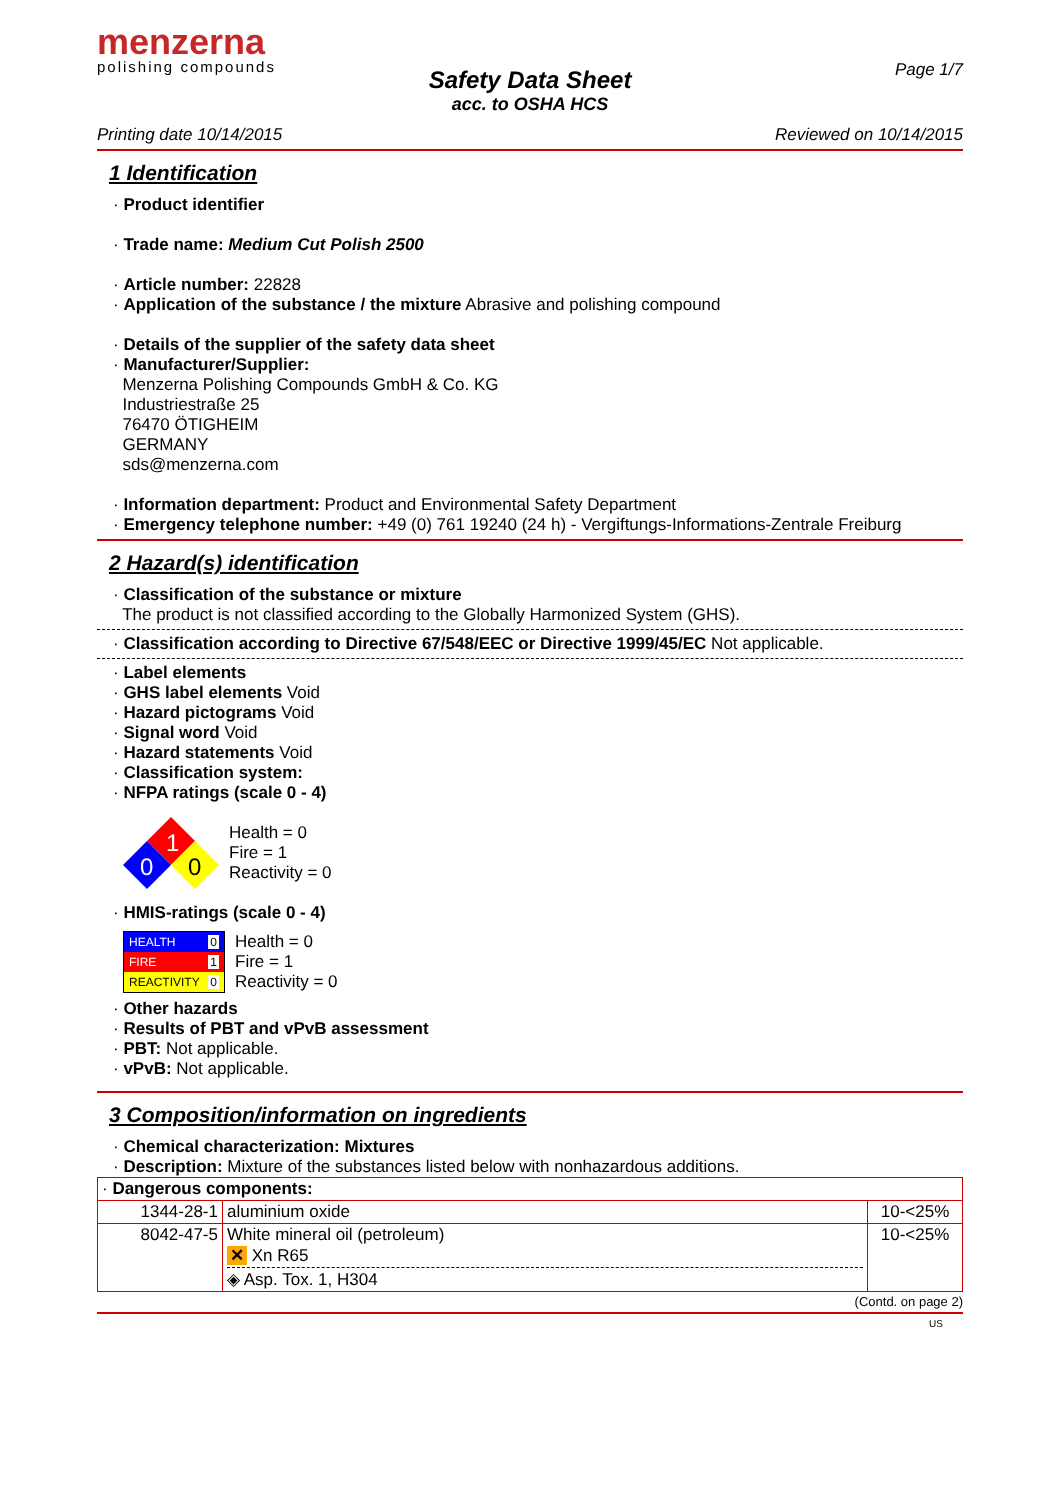menzerna
polishing compounds
Page 1/7
Safety Data Sheet
acc. to OSHA HCS
Printing date 10/14/2015 Reviewed on 10/14/2015
1 Identification
· Product identifier
· Trade name: Medium Cut Polish 2500
· Article number: 22828
· Application of the substance / the mixture Abrasive and polishing compound
· Details of the supplier of the safety data sheet
· Manufacturer/Supplier:
Menzerna Polishing Compounds GmbH & Co. KG
Industriestraße 25
76470 ÖTIGHEIM
GERMANY
sds@menzerna.com
· Information department: Product and Environmental Safety Department
· Emergency telephone number: +49 (0) 761 19240 (24 h) - Vergiftungs-Informations-Zentrale Freiburg
2 Hazard(s) identification
· Classification of the substance or mixture
The product is not classified according to the Globally Harmonized System (GHS).
· Classification according to Directive 67/548/EEC or Directive 1999/45/EC Not applicable.
· Label elements
· GHS label elements Void
· Hazard pictograms Void
· Signal word Void
· Hazard statements Void
· Classification system:
· NFPA ratings (scale 0 - 4)
1
0
0
Health = 0
Fire = 1
Reactivity = 0
· HMIS-ratings (scale 0 - 4)
HEALTH 0
FIRE 1
REACTIVITY 0
Health = 0
Fire = 1
Reactivity = 0
· Other hazards
· Results of PBT and vPvB assessment
· PBT: Not applicable.
· vPvB: Not applicable.
3 Composition/information on ingredients
· Chemical characterization: Mixtures
· Description: Mixture of the substances listed below with nonhazardous additions.
| · Dangerous components: | | |
| 1344-28-1 | aluminium oxide | 10-<25% |
| 8042-47-5 | White mineral oil (petroleum) ✕ Xn R65 ◈ Asp. Tox. 1, H304 | 10-<25% |
(Contd. on page 2)
US